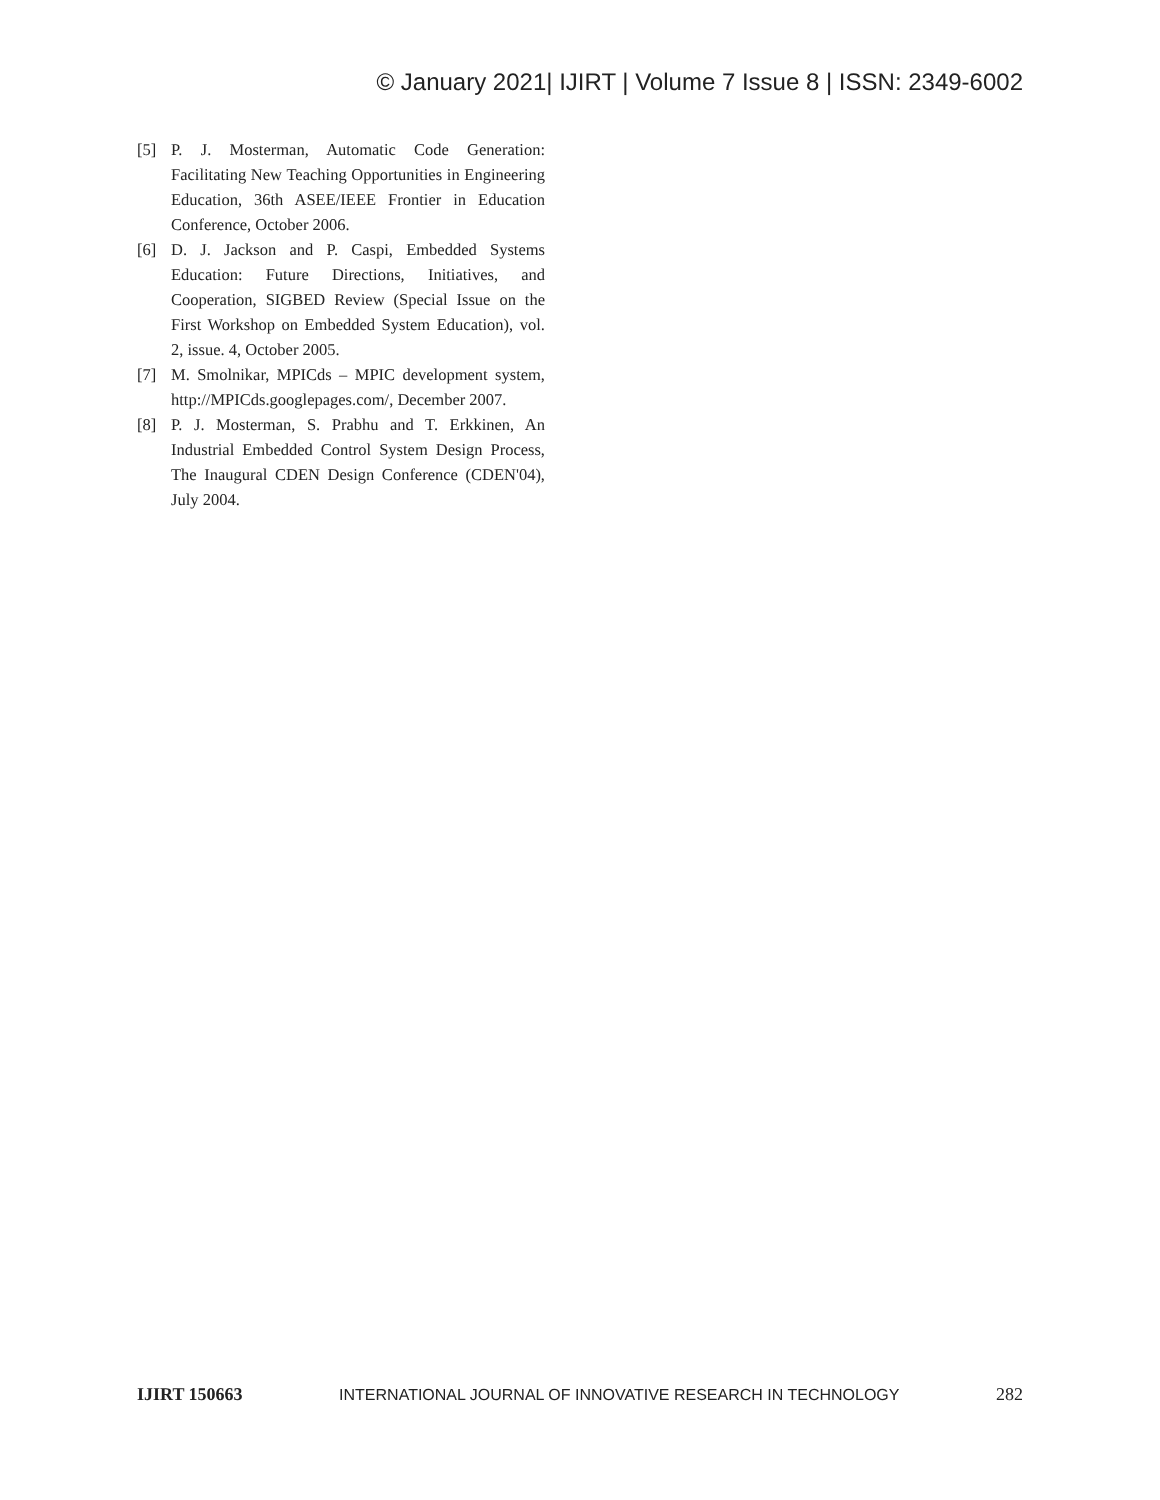© January 2021| IJIRT | Volume 7 Issue 8 | ISSN: 2349-6002
[5] P. J. Mosterman, Automatic Code Generation: Facilitating New Teaching Opportunities in Engineering Education, 36th ASEE/IEEE Frontier in Education Conference, October 2006.
[6] D. J. Jackson and P. Caspi, Embedded Systems Education: Future Directions, Initiatives, and Cooperation, SIGBED Review (Special Issue on the First Workshop on Embedded System Education), vol. 2, issue. 4, October 2005.
[7] M. Smolnikar, MPICds – MPIC development system, http://MPICds.googlepages.com/, December 2007.
[8] P. J. Mosterman, S. Prabhu and T. Erkkinen, An Industrial Embedded Control System Design Process, The Inaugural CDEN Design Conference (CDEN'04), July 2004.
IJIRT 150663 INTERNATIONAL JOURNAL OF INNOVATIVE RESEARCH IN TECHNOLOGY 282